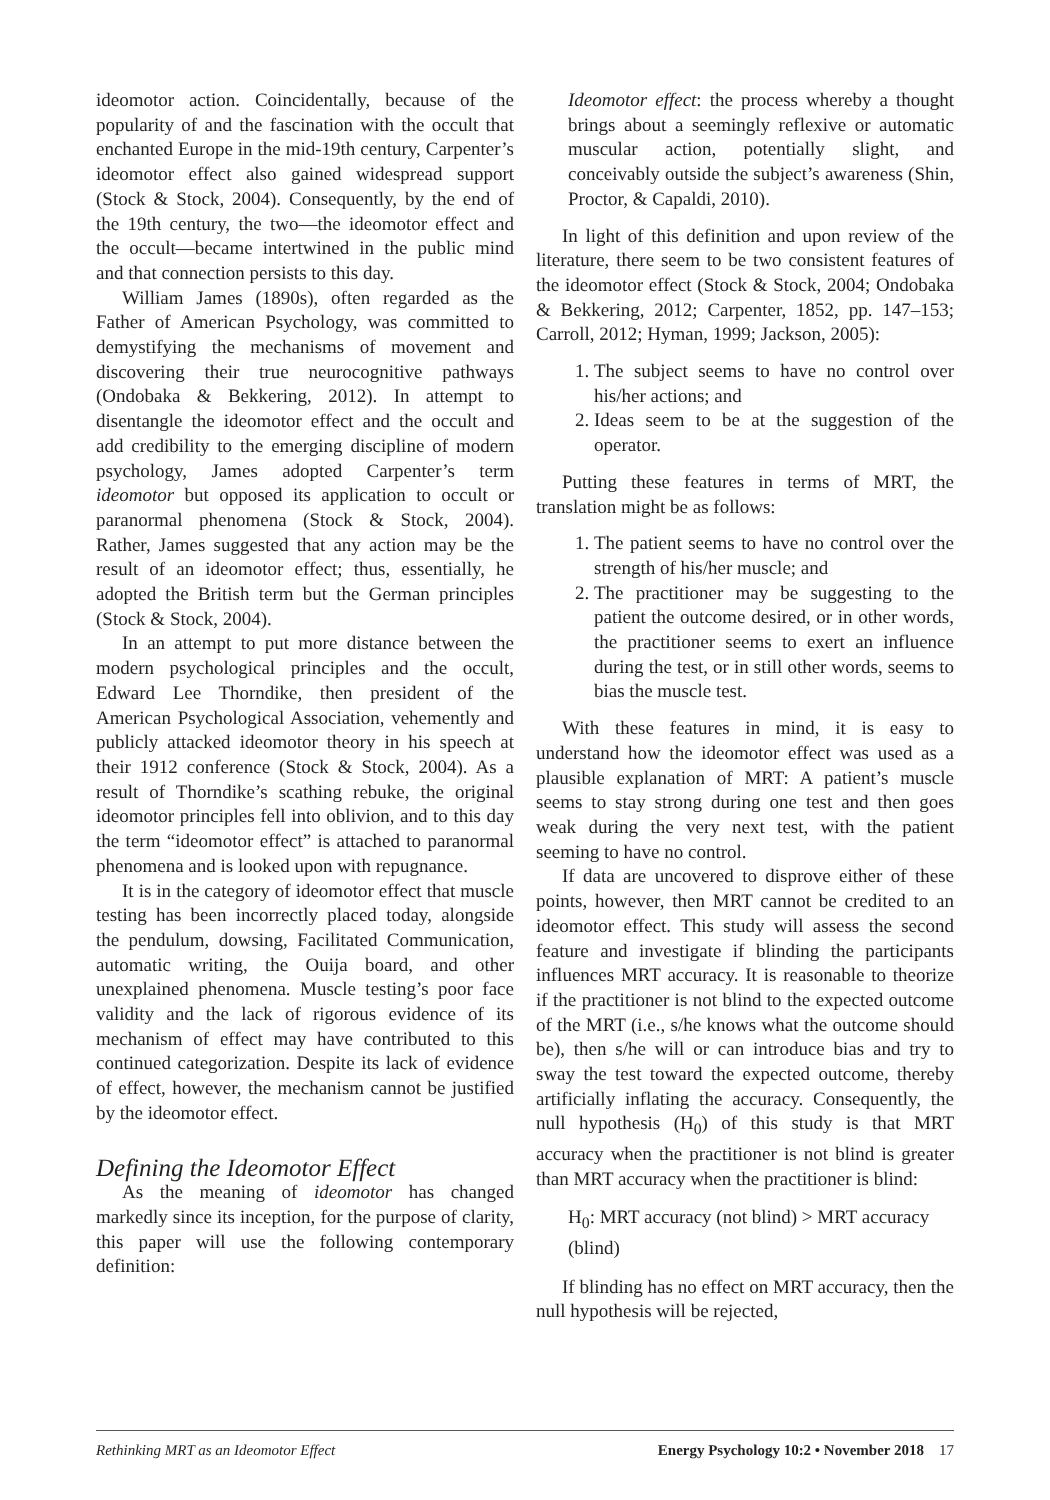ideomotor action. Coincidentally, because of the popularity of and the fascination with the occult that enchanted Europe in the mid-19th century, Carpenter’s ideomotor effect also gained widespread support (Stock & Stock, 2004). Consequently, by the end of the 19th century, the two—the ideomotor effect and the occult—became intertwined in the public mind and that connection persists to this day.
William James (1890s), often regarded as the Father of American Psychology, was committed to demystifying the mechanisms of movement and discovering their true neurocognitive pathways (Ondobaka & Bekkering, 2012). In attempt to disentangle the ideomotor effect and the occult and add credibility to the emerging discipline of modern psychology, James adopted Carpenter’s term ideomotor but opposed its application to occult or paranormal phenomena (Stock & Stock, 2004). Rather, James suggested that any action may be the result of an ideomotor effect; thus, essentially, he adopted the British term but the German principles (Stock & Stock, 2004).
In an attempt to put more distance between the modern psychological principles and the occult, Edward Lee Thorndike, then president of the American Psychological Association, vehemently and publicly attacked ideomotor theory in his speech at their 1912 conference (Stock & Stock, 2004). As a result of Thorndike’s scathing rebuke, the original ideomotor principles fell into oblivion, and to this day the term “ideomotor effect” is attached to paranormal phenomena and is looked upon with repugnance.
It is in the category of ideomotor effect that muscle testing has been incorrectly placed today, alongside the pendulum, dowsing, Facilitated Communication, automatic writing, the Ouija board, and other unexplained phenomena. Muscle testing’s poor face validity and the lack of rigorous evidence of its mechanism of effect may have contributed to this continued categorization. Despite its lack of evidence of effect, however, the mechanism cannot be justified by the ideomotor effect.
Defining the Ideomotor Effect
As the meaning of ideomotor has changed markedly since its inception, for the purpose of clarity, this paper will use the following contemporary definition:
Ideomotor effect: the process whereby a thought brings about a seemingly reflexive or automatic muscular action, potentially slight, and conceivably outside the subject’s awareness (Shin, Proctor, & Capaldi, 2010).
In light of this definition and upon review of the literature, there seem to be two consistent features of the ideomotor effect (Stock & Stock, 2004; Ondobaka & Bekkering, 2012; Carpenter, 1852, pp. 147–153; Carroll, 2012; Hyman, 1999; Jackson, 2005):
1. The subject seems to have no control over his/her actions; and
2. Ideas seem to be at the suggestion of the operator.
Putting these features in terms of MRT, the translation might be as follows:
1. The patient seems to have no control over the strength of his/her muscle; and
2. The practitioner may be suggesting to the patient the outcome desired, or in other words, the practitioner seems to exert an influence during the test, or in still other words, seems to bias the muscle test.
With these features in mind, it is easy to understand how the ideomotor effect was used as a plausible explanation of MRT: A patient’s muscle seems to stay strong during one test and then goes weak during the very next test, with the patient seeming to have no control.
If data are uncovered to disprove either of these points, however, then MRT cannot be credited to an ideomotor effect. This study will assess the second feature and investigate if blinding the participants influences MRT accuracy. It is reasonable to theorize if the practitioner is not blind to the expected outcome of the MRT (i.e., s/he knows what the outcome should be), then s/he will or can introduce bias and try to sway the test toward the expected outcome, thereby artificially inflating the accuracy. Consequently, the null hypothesis (H<sub>0</sub>) of this study is that MRT accuracy when the practitioner is not blind is greater than MRT accuracy when the practitioner is blind:
H<sub>0</sub>: MRT accuracy (not blind) > MRT accuracy (blind)
If blinding has no effect on MRT accuracy, then the null hypothesis will be rejected,
Rethinking MRT as an Ideomotor Effect Energy Psychology 10:2 • November 2018 17